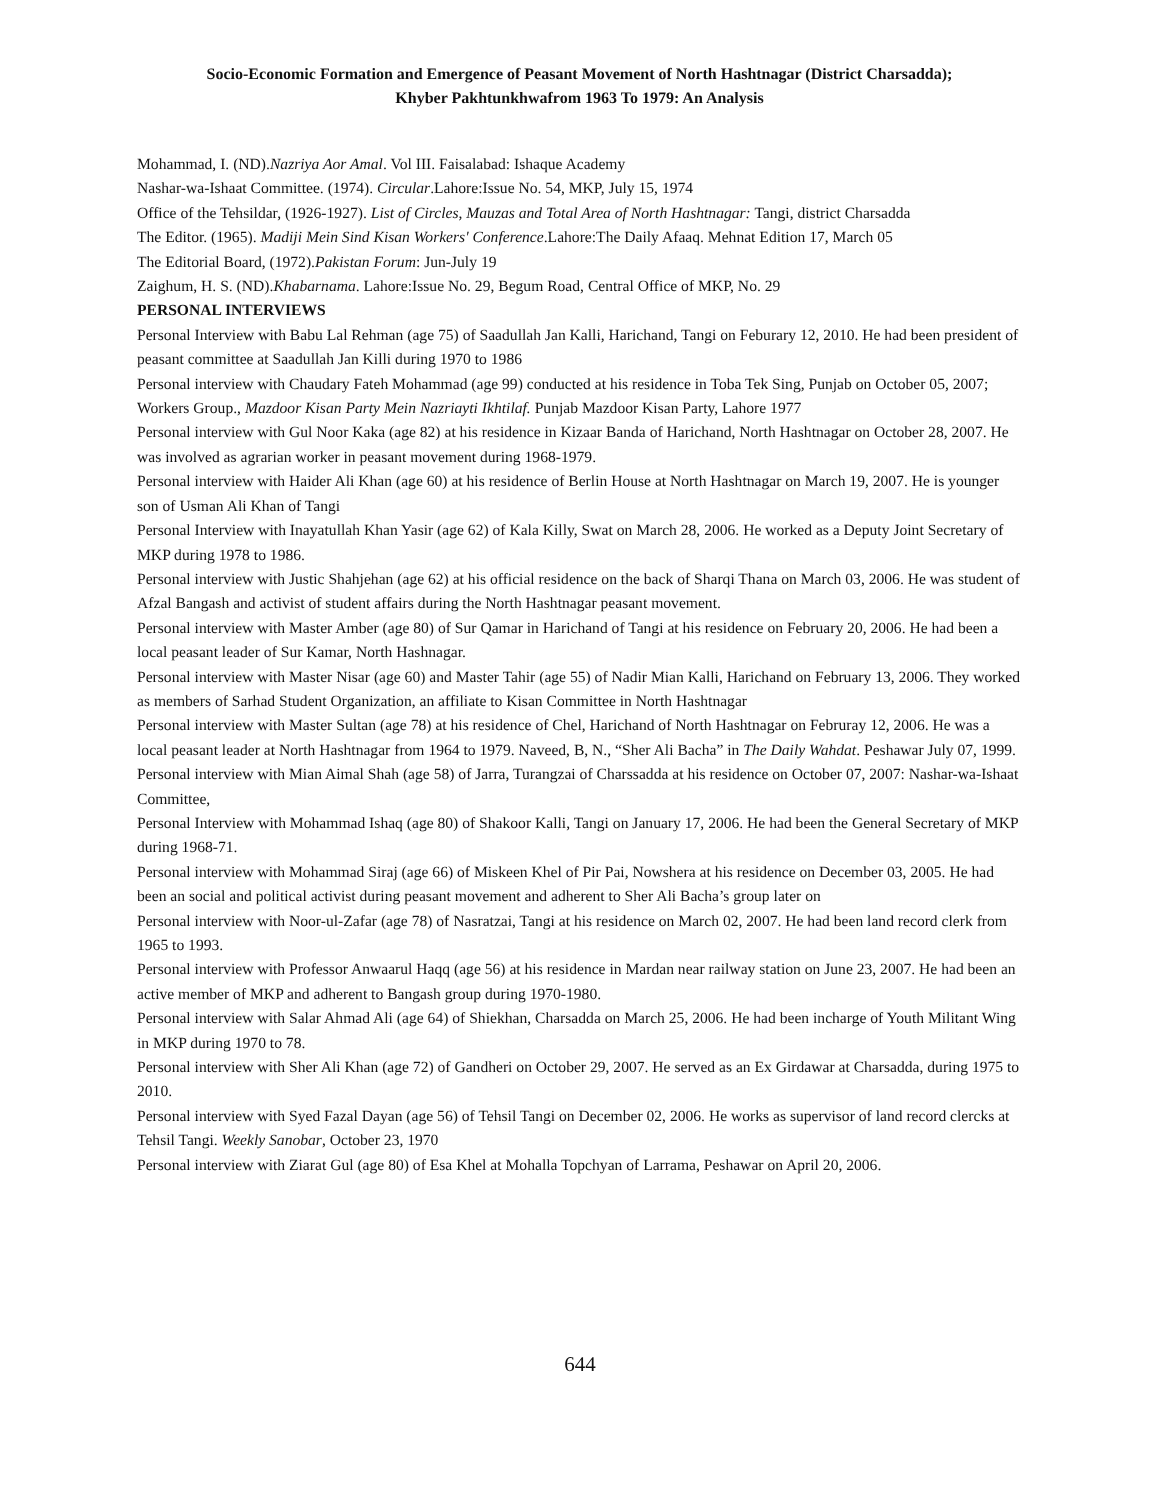Socio-Economic Formation and Emergence of Peasant Movement of North Hashtnagar (District Charsadda);
Khyber Pakhtunkhwafrom 1963 To 1979: An Analysis
Mohammad, I. (ND).Nazriya Aor Amal. Vol III. Faisalabad: Ishaque Academy
Nashar-wa-Ishaat Committee. (1974). Circular.Lahore:Issue No. 54, MKP, July 15, 1974
Office of the Tehsildar, (1926-1927). List of Circles, Mauzas and Total Area of North Hashtnagar: Tangi, district Charsadda
The Editor. (1965). Madiji Mein Sind Kisan Workers' Conference.Lahore:The Daily Afaaq. Mehnat Edition 17, March 05
The Editorial Board, (1972).Pakistan Forum: Jun-July 19
Zaighum, H. S. (ND).Khabarnama. Lahore:Issue No. 29, Begum Road, Central Office of MKP, No. 29
PERSONAL INTERVIEWS
Personal Interview with Babu Lal Rehman (age 75) of Saadullah Jan Kalli, Harichand, Tangi on Feburary 12, 2010. He had been president of peasant committee at Saadullah Jan Killi during 1970 to 1986
Personal interview with Chaudary Fateh Mohammad (age 99) conducted at his residence in Toba Tek Sing, Punjab on October 05, 2007; Workers Group., Mazdoor Kisan Party Mein Nazriayti Ikhtilaf. Punjab Mazdoor Kisan Party, Lahore 1977
Personal interview with Gul Noor Kaka (age 82) at his residence in Kizaar Banda of Harichand, North Hashtnagar on October 28, 2007. He was involved as agrarian worker in peasant movement during 1968-1979.
Personal interview with Haider Ali Khan (age 60) at his residence of Berlin House at North Hashtnagar on March 19, 2007. He is younger son of Usman Ali Khan of Tangi
Personal Interview with Inayatullah Khan Yasir (age 62) of Kala Killy, Swat on March 28, 2006. He worked as a Deputy Joint Secretary of MKP during 1978 to 1986.
Personal interview with Justic Shahjehan (age 62) at his official residence on the back of Sharqi Thana on March 03, 2006. He was student of Afzal Bangash and activist of student affairs during the North Hashtnagar peasant movement.
Personal interview with Master Amber (age 80) of Sur Qamar in Harichand of Tangi at his residence on February 20, 2006. He had been a local peasant leader of Sur Kamar, North Hashnagar.
Personal interview with Master Nisar (age 60) and Master Tahir (age 55) of Nadir Mian Kalli, Harichand on February 13, 2006. They worked as members of Sarhad Student Organization, an affiliate to Kisan Committee in North Hashtnagar
Personal interview with Master Sultan (age 78) at his residence of Chel, Harichand of North Hashtnagar on Februray 12, 2006. He was a local peasant leader at North Hashtnagar from 1964 to 1979. Naveed, B, N., “Sher Ali Bacha” in The Daily Wahdat. Peshawar July 07, 1999.
Personal interview with Mian Aimal Shah (age 58) of Jarra, Turangzai of Charssadda at his residence on October 07, 2007: Nashar-wa-Ishaat Committee,
Personal Interview with Mohammad Ishaq (age 80) of Shakoor Kalli, Tangi on January 17, 2006. He had been the General Secretary of MKP during 1968-71.
Personal interview with Mohammad Siraj (age 66) of Miskeen Khel of Pir Pai, Nowshera at his residence on December 03, 2005. He had been an social and political activist during peasant movement and adherent to Sher Ali Bacha’s group later on
Personal interview with Noor-ul-Zafar (age 78) of Nasratzai, Tangi at his residence on March 02, 2007. He had been land record clerk from 1965 to 1993.
Personal interview with Professor Anwaarul Haqq (age 56) at his residence in Mardan near railway station on June 23, 2007. He had been an active member of MKP and adherent to Bangash group during 1970-1980.
Personal interview with Salar Ahmad Ali (age 64) of Shiekhan, Charsadda on March 25, 2006. He had been incharge of Youth Militant Wing in MKP during 1970 to 78.
Personal interview with Sher Ali Khan (age 72) of Gandheri on October 29, 2007. He served as an Ex Girdawar at Charsadda, during 1975 to 2010.
Personal interview with Syed Fazal Dayan (age 56) of Tehsil Tangi on December 02, 2006. He works as supervisor of land record clercks at Tehsil Tangi. Weekly Sanobar, October 23, 1970
Personal interview with Ziarat Gul (age 80) of Esa Khel at Mohalla Topchyan of Larrama, Peshawar on April 20, 2006.
644